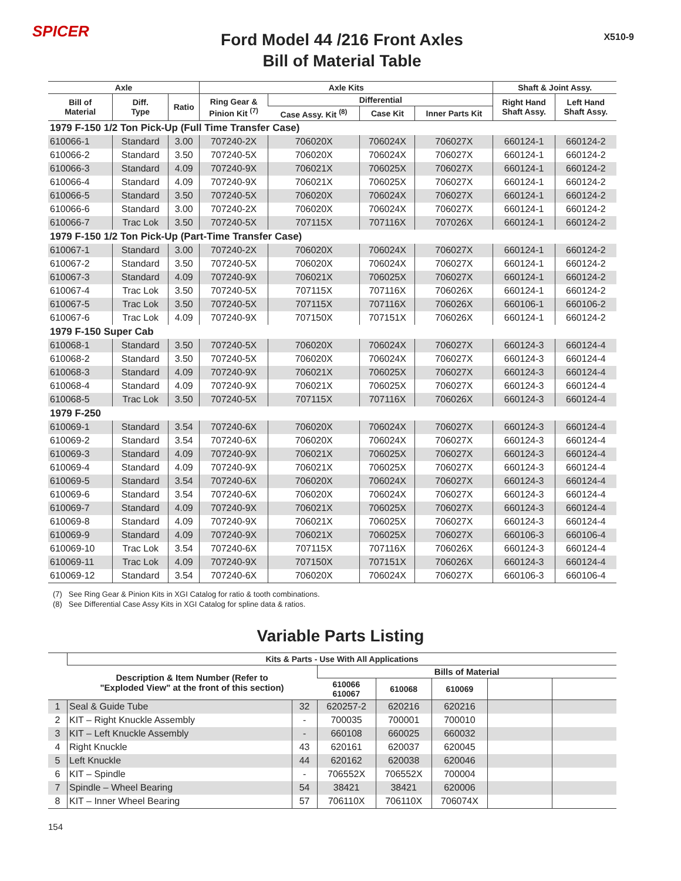SPICER
Ford Model 44 /216 Front Axles
Bill of Material Table
X510-9
| Axle | | | Axle Kits | | | | Shaft & Joint Assy. | |
| --- | --- | --- | --- | --- | --- | --- | --- | --- |
| Bill of Material | Diff. Type | Ratio | Ring Gear & Pinion Kit <sup>(7)</sup> | Differential | | | Right Hand Shaft Assy. | Left Hand Shaft Assy. |
| | | | | Case Assy. Kit <sup>(8)</sup> | Case Kit | Inner Parts Kit | | |
| 1979 F-150 1/2 Ton Pick-Up (Full Time Transfer Case) | | | | | | | | |
| 610066-1 | Standard | 3.00 | 707240-2X | 706020X | 706024X | 706027X | 660124-1 | 660124-2 |
| 610066-2 | Standard | 3.50 | 707240-5X | 706020X | 706024X | 706027X | 660124-1 | 660124-2 |
| 610066-3 | Standard | 4.09 | 707240-9X | 706021X | 706025X | 706027X | 660124-1 | 660124-2 |
| 610066-4 | Standard | 4.09 | 707240-9X | 706021X | 706025X | 706027X | 660124-1 | 660124-2 |
| 610066-5 | Standard | 3.50 | 707240-5X | 706020X | 706024X | 706027X | 660124-1 | 660124-2 |
| 610066-6 | Standard | 3.00 | 707240-2X | 706020X | 706024X | 706027X | 660124-1 | 660124-2 |
| 610066-7 | Trac Lok | 3.50 | 707240-5X | 707115X | 707116X | 707026X | 660124-1 | 660124-2 |
| 1979 F-150 1/2 Ton Pick-Up (Part-Time Transfer Case) | | | | | | | | |
| 610067-1 | Standard | 3.00 | 707240-2X | 706020X | 706024X | 706027X | 660124-1 | 660124-2 |
| 610067-2 | Standard | 3.50 | 707240-5X | 706020X | 706024X | 706027X | 660124-1 | 660124-2 |
| 610067-3 | Standard | 4.09 | 707240-9X | 706021X | 706025X | 706027X | 660124-1 | 660124-2 |
| 610067-4 | Trac Lok | 3.50 | 707240-5X | 707115X | 707116X | 706026X | 660124-1 | 660124-2 |
| 610067-5 | Trac Lok | 3.50 | 707240-5X | 707115X | 707116X | 706026X | 660106-1 | 660106-2 |
| 610067-6 | Trac Lok | 4.09 | 707240-9X | 707150X | 707151X | 706026X | 660124-1 | 660124-2 |
| 1979 F-150 Super Cab | | | | | | | | |
| 610068-1 | Standard | 3.50 | 707240-5X | 706020X | 706024X | 706027X | 660124-3 | 660124-4 |
| 610068-2 | Standard | 3.50 | 707240-5X | 706020X | 706024X | 706027X | 660124-3 | 660124-4 |
| 610068-3 | Standard | 4.09 | 707240-9X | 706021X | 706025X | 706027X | 660124-3 | 660124-4 |
| 610068-4 | Standard | 4.09 | 707240-9X | 706021X | 706025X | 706027X | 660124-3 | 660124-4 |
| 610068-5 | Trac Lok | 3.50 | 707240-5X | 707115X | 707116X | 706026X | 660124-3 | 660124-4 |
| 1979 F-250 | | | | | | | | |
| 610069-1 | Standard | 3.54 | 707240-6X | 706020X | 706024X | 706027X | 660124-3 | 660124-4 |
| 610069-2 | Standard | 3.54 | 707240-6X | 706020X | 706024X | 706027X | 660124-3 | 660124-4 |
| 610069-3 | Standard | 4.09 | 707240-9X | 706021X | 706025X | 706027X | 660124-3 | 660124-4 |
| 610069-4 | Standard | 4.09 | 707240-9X | 706021X | 706025X | 706027X | 660124-3 | 660124-4 |
| 610069-5 | Standard | 3.54 | 707240-6X | 706020X | 706024X | 706027X | 660124-3 | 660124-4 |
| 610069-6 | Standard | 3.54 | 707240-6X | 706020X | 706024X | 706027X | 660124-3 | 660124-4 |
| 610069-7 | Standard | 4.09 | 707240-9X | 706021X | 706025X | 706027X | 660124-3 | 660124-4 |
| 610069-8 | Standard | 4.09 | 707240-9X | 706021X | 706025X | 706027X | 660124-3 | 660124-4 |
| 610069-9 | Standard | 4.09 | 707240-9X | 706021X | 706025X | 706027X | 660106-3 | 660106-4 |
| 610069-10 | Trac Lok | 3.54 | 707240-6X | 707115X | 707116X | 706026X | 660124-3 | 660124-4 |
| 610069-11 | Trac Lok | 4.09 | 707240-9X | 707150X | 707151X | 706026X | 660124-3 | 660124-4 |
| 610069-12 | Standard | 3.54 | 707240-6X | 706020X | 706024X | 706027X | 660106-3 | 660106-4 |
(7) See Ring Gear & Pinion Kits in XGI Catalog for ratio & tooth combinations.
(8) See Differential Case Assy Kits in XGI Catalog for spline data & ratios.
Variable Parts Listing
| | Kits & Parts - Use With All Applications | | | | | | |
| --- | --- | --- | --- | --- | --- | --- | --- |
| | Description & Item Number (Refer to "Exploded View" at the front of this section) | | Bills of Material | | | | |
| | | | 610066 610067 | 610068 | 610069 | | |
| 1 | Seal & Guide Tube | 32 | 620257-2 | 620216 | 620216 | | |
| 2 | KIT – Right Knuckle Assembly | - | 700035 | 700001 | 700010 | | |
| 3 | KIT – Left Knuckle Assembly | - | 660108 | 660025 | 660032 | | |
| 4 | Right Knuckle | 43 | 620161 | 620037 | 620045 | | |
| 5 | Left Knuckle | 44 | 620162 | 620038 | 620046 | | |
| 6 | KIT – Spindle | - | 706552X | 706552X | 700004 | | |
| 7 | Spindle – Wheel Bearing | 54 | 38421 | 38421 | 620006 | | |
| 8 | KIT – Inner Wheel Bearing | 57 | 706110X | 706110X | 706074X | | |
154